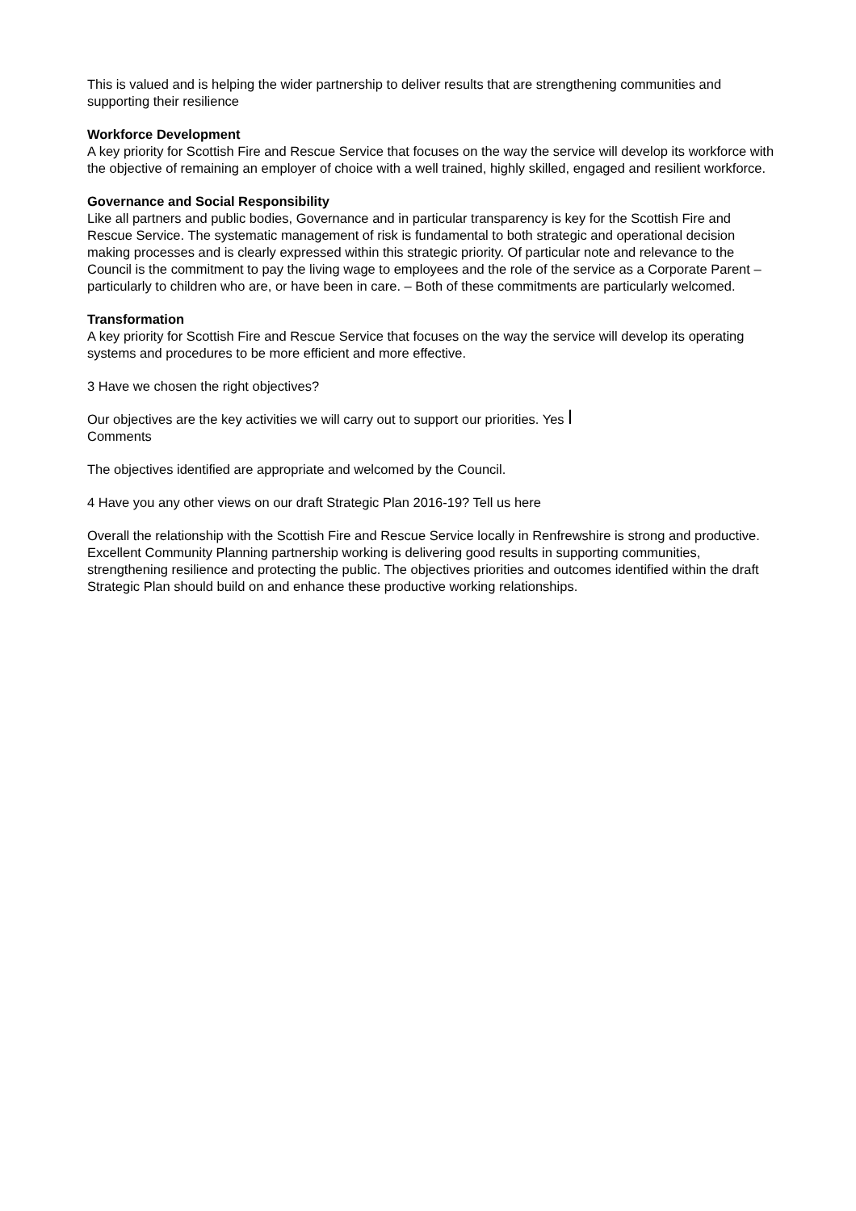This is valued and is helping the wider partnership to deliver results that are strengthening communities and supporting their resilience
Workforce Development
A key priority for Scottish Fire and Rescue Service that focuses on the way the service will develop its workforce with the objective of remaining an employer of choice with a well trained, highly skilled, engaged and resilient workforce.
Governance and Social Responsibility
Like all partners and public bodies, Governance and in particular transparency is key for the Scottish Fire and Rescue Service. The systematic management of risk is fundamental to both strategic and operational decision making processes and is clearly expressed within this strategic priority. Of particular note and relevance to the Council is the commitment to pay the living wage to employees and the role of the service as a Corporate Parent – particularly to children who are, or have been in care. – Both of these commitments are particularly welcomed.
Transformation
A key priority for Scottish Fire and Rescue Service that focuses on the way the service will develop its operating systems and procedures to be more efficient and more effective.
3 Have we chosen the right objectives?
Our objectives are the key activities we will carry out to support our priorities. Yes l
Comments
The objectives identified are appropriate and welcomed by the Council.
4 Have you any other views on our draft Strategic Plan 2016-19? Tell us here
Overall the relationship with the Scottish Fire and Rescue Service locally in Renfrewshire is strong and productive. Excellent Community Planning partnership working is delivering good results in supporting communities, strengthening resilience and protecting the public. The objectives priorities and outcomes identified within the draft Strategic Plan should build on and enhance these productive working relationships.